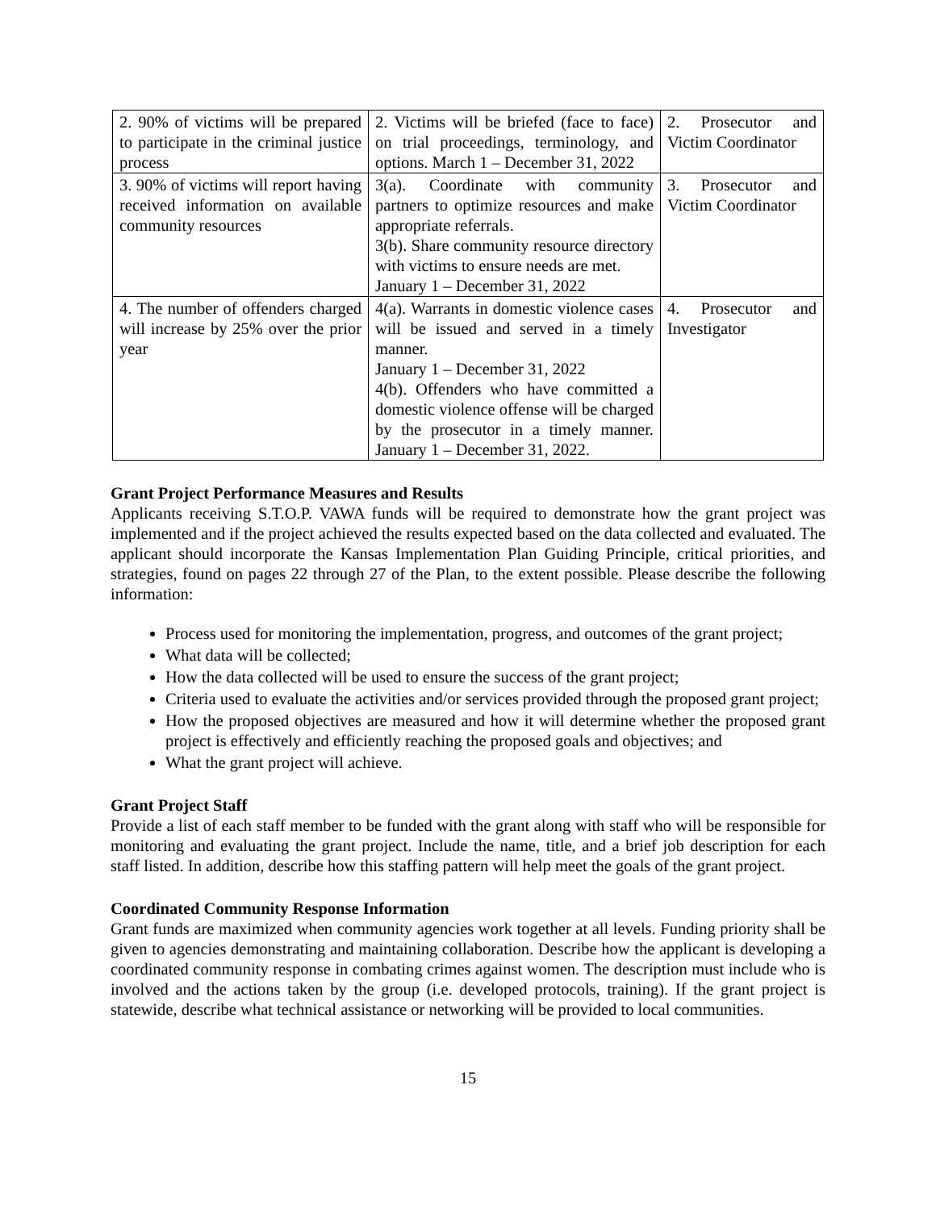| 2. 90% of victims will be prepared to participate in the criminal justice process | 2. Victims will be briefed (face to face) on trial proceedings, terminology, and options. March 1 – December 31, 2022 | 2. Prosecutor and Victim Coordinator |
| 3. 90% of victims will report having received information on available community resources | 3(a). Coordinate with community partners to optimize resources and make appropriate referrals. 3(b). Share community resource directory with victims to ensure needs are met. January 1 – December 31, 2022 | 3. Prosecutor and Victim Coordinator |
| 4. The number of offenders charged will increase by 25% over the prior year | 4(a). Warrants in domestic violence cases will be issued and served in a timely manner. January 1 – December 31, 2022 4(b). Offenders who have committed a domestic violence offense will be charged by the prosecutor in a timely manner. January 1 – December 31, 2022. | 4. Prosecutor and Investigator |
Grant Project Performance Measures and Results
Applicants receiving S.T.O.P. VAWA funds will be required to demonstrate how the grant project was implemented and if the project achieved the results expected based on the data collected and evaluated. The applicant should incorporate the Kansas Implementation Plan Guiding Principle, critical priorities, and strategies, found on pages 22 through 27 of the Plan, to the extent possible. Please describe the following information:
Process used for monitoring the implementation, progress, and outcomes of the grant project;
What data will be collected;
How the data collected will be used to ensure the success of the grant project;
Criteria used to evaluate the activities and/or services provided through the proposed grant project;
How the proposed objectives are measured and how it will determine whether the proposed grant project is effectively and efficiently reaching the proposed goals and objectives; and
What the grant project will achieve.
Grant Project Staff
Provide a list of each staff member to be funded with the grant along with staff who will be responsible for monitoring and evaluating the grant project. Include the name, title, and a brief job description for each staff listed. In addition, describe how this staffing pattern will help meet the goals of the grant project.
Coordinated Community Response Information
Grant funds are maximized when community agencies work together at all levels. Funding priority shall be given to agencies demonstrating and maintaining collaboration. Describe how the applicant is developing a coordinated community response in combating crimes against women. The description must include who is involved and the actions taken by the group (i.e. developed protocols, training). If the grant project is statewide, describe what technical assistance or networking will be provided to local communities.
15